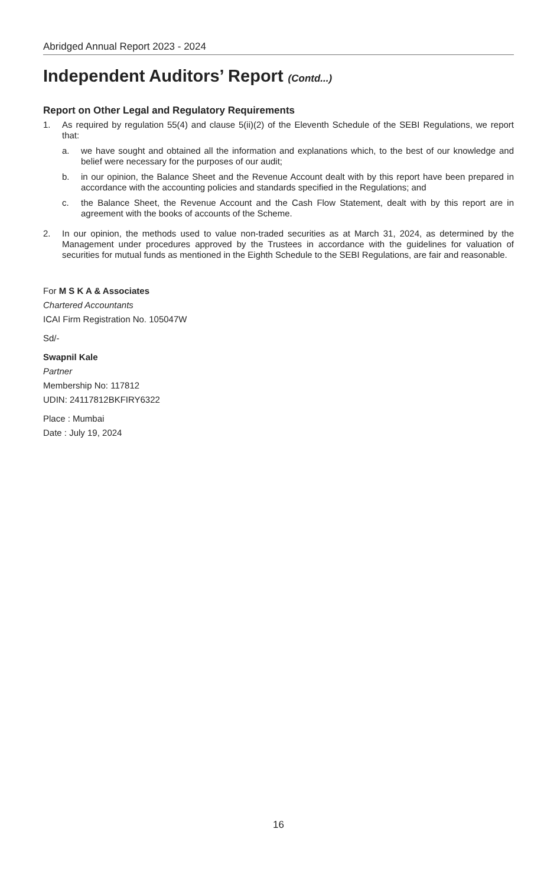Abridged Annual Report 2023 - 2024
Independent Auditors’ Report (Contd...)
Report on Other Legal and Regulatory Requirements
1. As required by regulation 55(4) and clause 5(ii)(2) of the Eleventh Schedule of the SEBI Regulations, we report that:
a. we have sought and obtained all the information and explanations which, to the best of our knowledge and belief were necessary for the purposes of our audit;
b. in our opinion, the Balance Sheet and the Revenue Account dealt with by this report have been prepared in accordance with the accounting policies and standards specified in the Regulations; and
c. the Balance Sheet, the Revenue Account and the Cash Flow Statement, dealt with by this report are in agreement with the books of accounts of the Scheme.
2. In our opinion, the methods used to value non-traded securities as at March 31, 2024, as determined by the Management under procedures approved by the Trustees in accordance with the guidelines for valuation of securities for mutual funds as mentioned in the Eighth Schedule to the SEBI Regulations, are fair and reasonable.
For M S K A & Associates
Chartered Accountants
ICAI Firm Registration No. 105047W
Sd/-
Swapnil Kale
Partner
Membership No: 117812
UDIN: 24117812BKFIRY6322
Place : Mumbai
Date : July 19, 2024
16